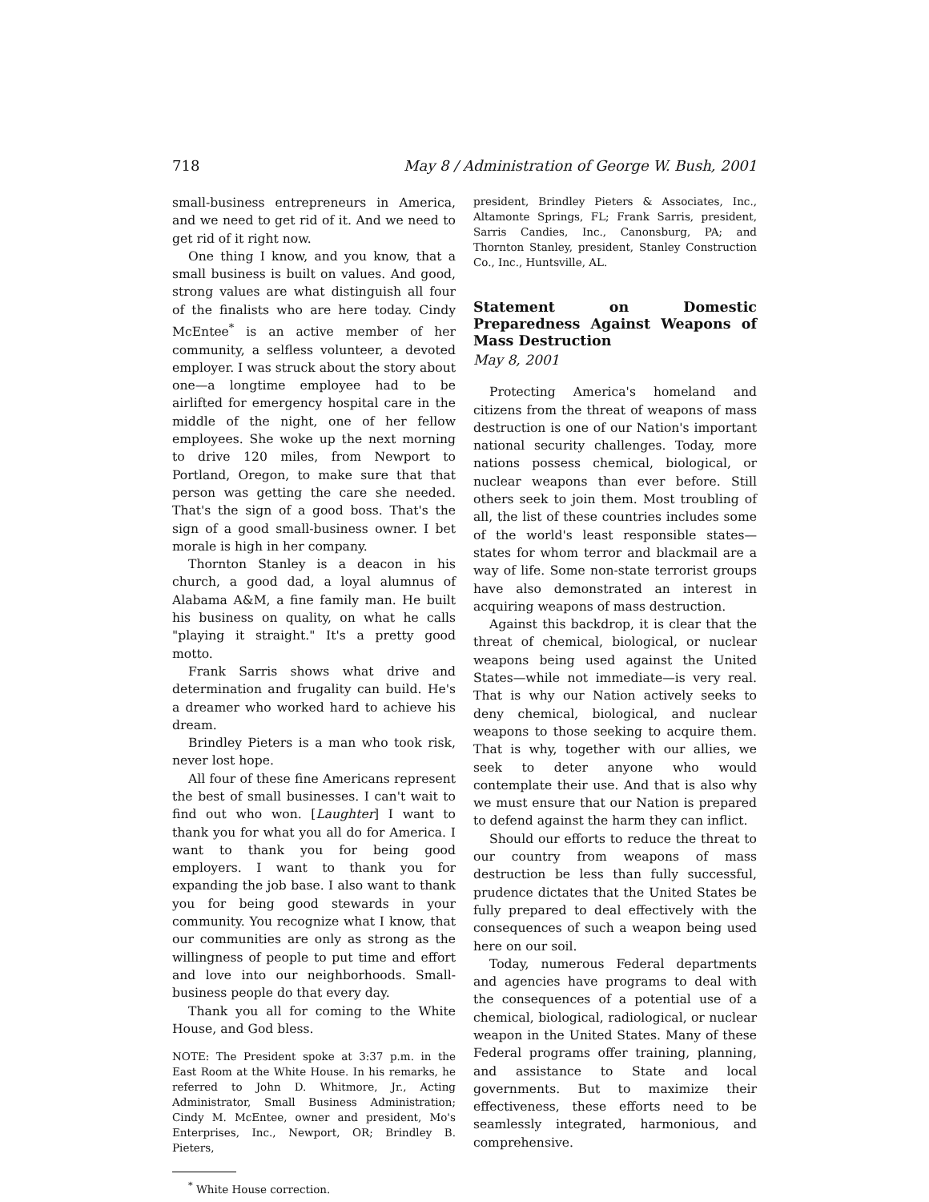718 May 8 / Administration of George W. Bush, 2001
small-business entrepreneurs in America, and we need to get rid of it. And we need to get rid of it right now.
One thing I know, and you know, that a small business is built on values. And good, strong values are what distinguish all four of the finalists who are here today. Cindy McEntee<sup>*</sup> is an active member of her community, a selfless volunteer, a devoted employer. I was struck about the story about one—a longtime employee had to be airlifted for emergency hospital care in the middle of the night, one of her fellow employees. She woke up the next morning to drive 120 miles, from Newport to Portland, Oregon, to make sure that that person was getting the care she needed. That's the sign of a good boss. That's the sign of a good small-business owner. I bet morale is high in her company.
Thornton Stanley is a deacon in his church, a good dad, a loyal alumnus of Alabama A&M, a fine family man. He built his business on quality, on what he calls "playing it straight." It's a pretty good motto.
Frank Sarris shows what drive and determination and frugality can build. He's a dreamer who worked hard to achieve his dream.
Brindley Pieters is a man who took risk, never lost hope.
All four of these fine Americans represent the best of small businesses. I can't wait to find out who won. [Laughter] I want to thank you for what you all do for America. I want to thank you for being good employers. I want to thank you for expanding the job base. I also want to thank you for being good stewards in your community. You recognize what I know, that our communities are only as strong as the willingness of people to put time and effort and love into our neighborhoods. Small-business people do that every day.
Thank you all for coming to the White House, and God bless.
NOTE: The President spoke at 3:37 p.m. in the East Room at the White House. In his remarks, he referred to John D. Whitmore, Jr., Acting Administrator, Small Business Administration; Cindy M. McEntee, owner and president, Mo's Enterprises, Inc., Newport, OR; Brindley B. Pieters,
<sup>*</sup> White House correction.
president, Brindley Pieters & Associates, Inc., Altamonte Springs, FL; Frank Sarris, president, Sarris Candies, Inc., Canonsburg, PA; and Thornton Stanley, president, Stanley Construction Co., Inc., Huntsville, AL.
Statement on Domestic Preparedness Against Weapons of Mass Destruction
May 8, 2001
Protecting America's homeland and citizens from the threat of weapons of mass destruction is one of our Nation's important national security challenges. Today, more nations possess chemical, biological, or nuclear weapons than ever before. Still others seek to join them. Most troubling of all, the list of these countries includes some of the world's least responsible states—states for whom terror and blackmail are a way of life. Some non-state terrorist groups have also demonstrated an interest in acquiring weapons of mass destruction.
Against this backdrop, it is clear that the threat of chemical, biological, or nuclear weapons being used against the United States—while not immediate—is very real. That is why our Nation actively seeks to deny chemical, biological, and nuclear weapons to those seeking to acquire them. That is why, together with our allies, we seek to deter anyone who would contemplate their use. And that is also why we must ensure that our Nation is prepared to defend against the harm they can inflict.
Should our efforts to reduce the threat to our country from weapons of mass destruction be less than fully successful, prudence dictates that the United States be fully prepared to deal effectively with the consequences of such a weapon being used here on our soil.
Today, numerous Federal departments and agencies have programs to deal with the consequences of a potential use of a chemical, biological, radiological, or nuclear weapon in the United States. Many of these Federal programs offer training, planning, and assistance to State and local governments. But to maximize their effectiveness, these efforts need to be seamlessly integrated, harmonious, and comprehensive.